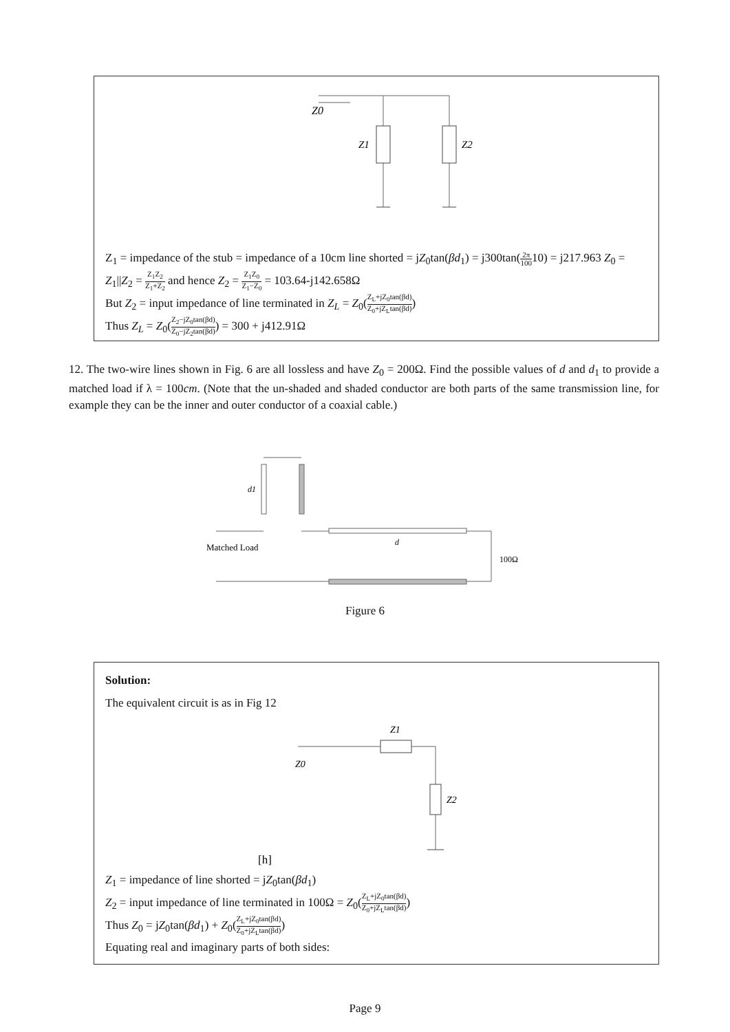Z0
Z1
Z2
Z<sub>1</sub> = impedance of the stub = impedance of a 10cm line shorted = jZ<sub>0</sub>tan(βd<sub>1</sub>) = j300tan(2π 10010) = j217.963 Z<sub>0</sub> = Z<sub>1</sub>||Z<sub>2</sub> = Z<sub>1</sub>Z<sub>2</sub> Z<sub>1</sub>+Z<sub>2</sub> and hence Z<sub>2</sub> = Z<sub>1</sub>Z<sub>0</sub> Z<sub>1</sub>−Z<sub>0</sub> = 103.64-j142.658Ω
But Z<sub>2</sub> = input impedance of line terminated in Z<sub>L</sub> = Z<sub>0</sub>(Z<sub>L</sub>+jZ<sub>0</sub>tan(βd) Z<sub>0</sub>+jZ<sub>L</sub>tan(βd))
Thus Z<sub>L</sub> = Z<sub>0</sub>(Z<sub>2</sub>−jZ<sub>0</sub>tan(βd) Z<sub>0</sub>−jZ<sub>2</sub>tan(βd)) = 300 + j412.91Ω
12. The two-wire lines shown in Fig. 6 are all lossless and have Z<sub>0</sub> = 200Ω. Find the possible values of d and d<sub>1</sub> to provide a matched load if λ = 100cm. (Note that the un-shaded and shaded conductor are both parts of the same transmission line, for example they can be the inner and outer conductor of a coaxial cable.)
d1
Matched Load
d
100Ω
Figure 6
Solution:
The equivalent circuit is as in Fig 12
Z0
Z1
Z2
[h]
Z<sub>1</sub> = impedance of line shorted = jZ<sub>0</sub>tan(βd<sub>1</sub>)
Z<sub>2</sub> = input impedance of line terminated in 100Ω = Z<sub>0</sub>(Z<sub>L</sub>+jZ<sub>0</sub>tan(βd) Z<sub>0</sub>+jZ<sub>L</sub>tan(βd))
Thus Z<sub>0</sub> = jZ<sub>0</sub>tan(βd<sub>1</sub>) + Z<sub>0</sub>(Z<sub>L</sub>+jZ<sub>0</sub>tan(βd) Z<sub>0</sub>+jZ<sub>L</sub>tan(βd))
Equating real and imaginary parts of both sides:
Page 9